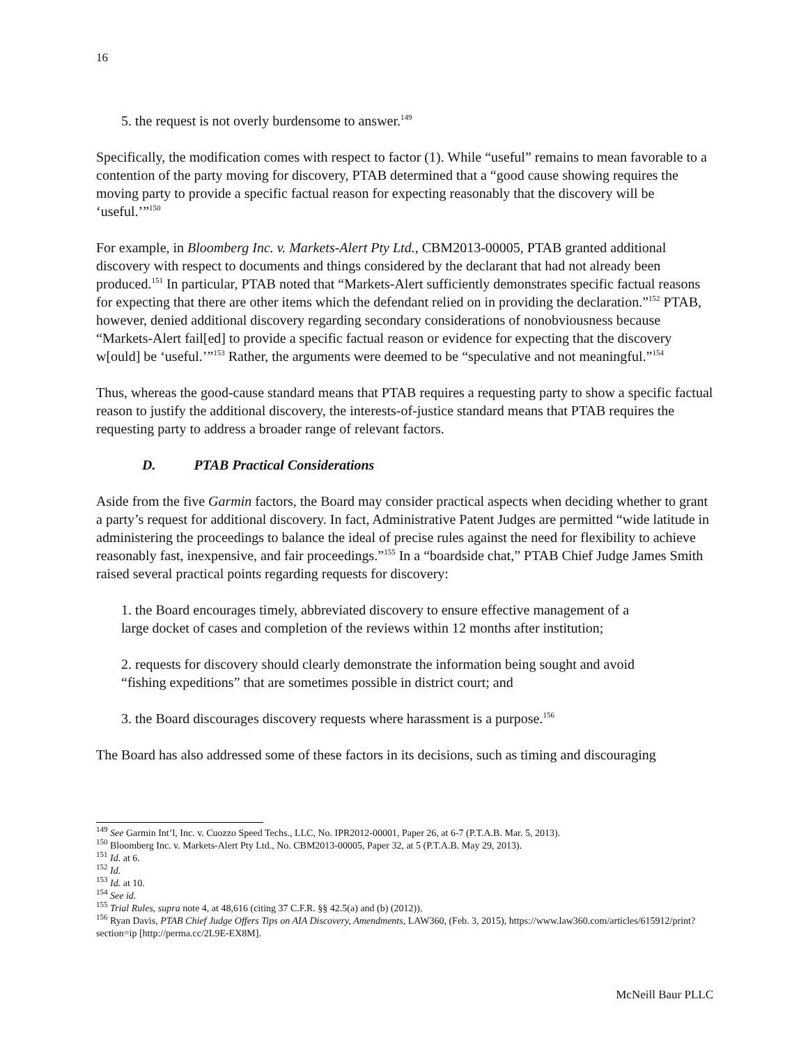16
5. the request is not overly burdensome to answer.<sup>149</sup>
Specifically, the modification comes with respect to factor (1). While “useful” remains to mean favorable to a contention of the party moving for discovery, PTAB determined that a “good cause showing requires the moving party to provide a specific factual reason for expecting reasonably that the discovery will be ‘useful.’”<sup>150</sup>
For example, in Bloomberg Inc. v. Markets-Alert Pty Ltd., CBM2013-00005, PTAB granted additional discovery with respect to documents and things considered by the declarant that had not already been produced.<sup>151</sup> In particular, PTAB noted that “Markets-Alert sufficiently demonstrates specific factual reasons for expecting that there are other items which the defendant relied on in providing the declaration.”<sup>152</sup> PTAB, however, denied additional discovery regarding secondary considerations of nonobviousness because “Markets-Alert fail[ed] to provide a specific factual reason or evidence for expecting that the discovery w[ould] be ‘useful.’”<sup>153</sup> Rather, the arguments were deemed to be “speculative and not meaningful.”<sup>154</sup>
Thus, whereas the good-cause standard means that PTAB requires a requesting party to show a specific factual reason to justify the additional discovery, the interests-of-justice standard means that PTAB requires the requesting party to address a broader range of relevant factors.
D. PTAB Practical Considerations
Aside from the five Garmin factors, the Board may consider practical aspects when deciding whether to grant a party’s request for additional discovery. In fact, Administrative Patent Judges are permitted “wide latitude in administering the proceedings to balance the ideal of precise rules against the need for flexibility to achieve reasonably fast, inexpensive, and fair proceedings.”<sup>155</sup> In a “boardside chat,” PTAB Chief Judge James Smith raised several practical points regarding requests for discovery:
1. the Board encourages timely, abbreviated discovery to ensure effective management of a large docket of cases and completion of the reviews within 12 months after institution;
2. requests for discovery should clearly demonstrate the information being sought and avoid “fishing expeditions” that are sometimes possible in district court; and
3. the Board discourages discovery requests where harassment is a purpose.<sup>156</sup>
The Board has also addressed some of these factors in its decisions, such as timing and discouraging
<sup>149</sup> See Garmin Int’l, Inc. v. Cuozzo Speed Techs., LLC, No. IPR2012-00001, Paper 26, at 6-7 (P.T.A.B. Mar. 5, 2013).
<sup>150</sup> Bloomberg Inc. v. Markets-Alert Pty Ltd., No. CBM2013-00005, Paper 32, at 5 (P.T.A.B. May 29, 2013).
<sup>151</sup> Id. at 6.
<sup>152</sup> Id.
<sup>153</sup> Id. at 10.
<sup>154</sup> See id.
<sup>155</sup> Trial Rules, supra note 4, at 48,616 (citing 37 C.F.R. §§ 42.5(a) and (b) (2012)).
<sup>156</sup> Ryan Davis, PTAB Chief Judge Offers Tips on AIA Discovery, Amendments, LAW360, (Feb. 3, 2015), https://www.law360.com/articles/615912/print?section=ip [http://perma.cc/2L9E-EX8M].
McNeill Baur PLLC